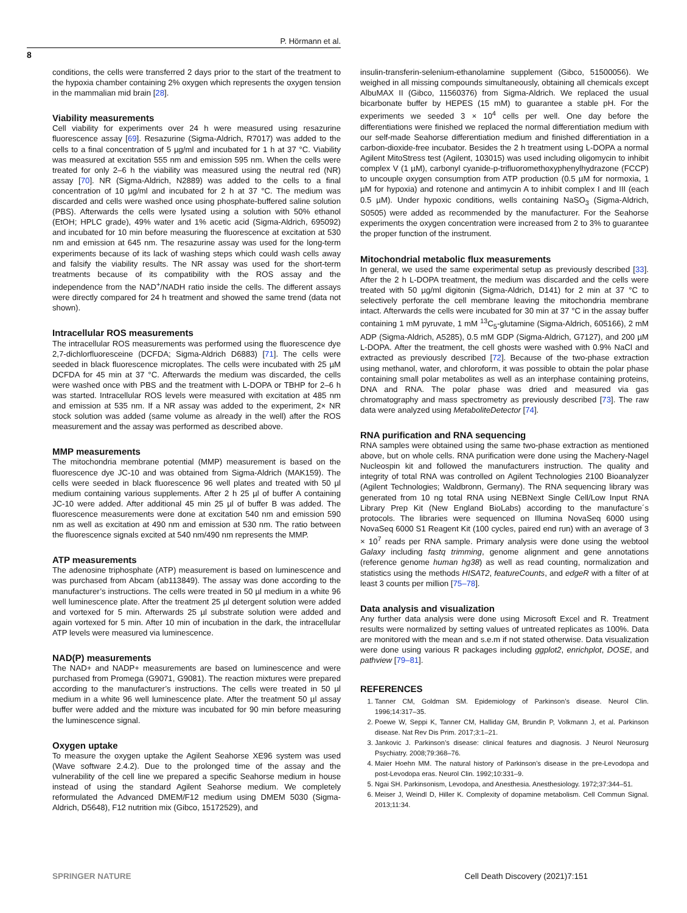P. Hörmann et al.
8
conditions, the cells were transferred 2 days prior to the start of the treatment to the hypoxia chamber containing 2% oxygen which represents the oxygen tension in the mammalian mid brain [28].
Viability measurements
Cell viability for experiments over 24 h were measured using resazurine fluorescence assay [69]. Resazurine (Sigma-Aldrich, R7017) was added to the cells to a final concentration of 5 µg/ml and incubated for 1 h at 37 °C. Viability was measured at excitation 555 nm and emission 595 nm. When the cells were treated for only 2–6 h the viability was measured using the neutral red (NR) assay [70]. NR (Sigma-Aldrich, N2889) was added to the cells to a final concentration of 10 µg/ml and incubated for 2 h at 37 °C. The medium was discarded and cells were washed once using phosphate-buffered saline solution (PBS). Afterwards the cells were lysated using a solution with 50% ethanol (EtOH; HPLC grade), 49% water and 1% acetic acid (Sigma-Aldrich, 695092) and incubated for 10 min before measuring the fluorescence at excitation at 530 nm and emission at 645 nm. The resazurine assay was used for the long-term experiments because of its lack of washing steps which could wash cells away and falsify the viability results. The NR assay was used for the short-term treatments because of its compatibility with the ROS assay and the independence from the NAD<sup>+</sup>/NADH ratio inside the cells. The different assays were directly compared for 24 h treatment and showed the same trend (data not shown).
Intracellular ROS measurements
The intracellular ROS measurements was performed using the fluorescence dye 2,7-dichlorfluoresceine (DCFDA; Sigma-Aldrich D6883) [71]. The cells were seeded in black fluorescence microplates. The cells were incubated with 25 µM DCFDA for 45 min at 37 °C. Afterwards the medium was discarded, the cells were washed once with PBS and the treatment with L-DOPA or TBHP for 2–6 h was started. Intracellular ROS levels were measured with excitation at 485 nm and emission at 535 nm. If a NR assay was added to the experiment, 2× NR stock solution was added (same volume as already in the well) after the ROS measurement and the assay was performed as described above.
MMP measurements
The mitochondria membrane potential (MMP) measurement is based on the fluorescence dye JC-10 and was obtained from Sigma-Aldrich (MAK159). The cells were seeded in black fluorescence 96 well plates and treated with 50 µl medium containing various supplements. After 2 h 25 µl of buffer A containing JC-10 were added. After additional 45 min 25 µl of buffer B was added. The fluorescence measurements were done at excitation 540 nm and emission 590 nm as well as excitation at 490 nm and emission at 530 nm. The ratio between the fluorescence signals excited at 540 nm/490 nm represents the MMP.
ATP measurements
The adenosine triphosphate (ATP) measurement is based on luminescence and was purchased from Abcam (ab113849). The assay was done according to the manufacturer’s instructions. The cells were treated in 50 µl medium in a white 96 well luminescence plate. After the treatment 25 µl detergent solution were added and vortexed for 5 min. Afterwards 25 µl substrate solution were added and again vortexed for 5 min. After 10 min of incubation in the dark, the intracellular ATP levels were measured via luminescence.
NAD(P) measurements
The NAD+ and NADP+ measurements are based on luminescence and were purchased from Promega (G9071, G9081). The reaction mixtures were prepared according to the manufacturer’s instructions. The cells were treated in 50 µl medium in a white 96 well luminescence plate. After the treatment 50 µl assay buffer were added and the mixture was incubated for 90 min before measuring the luminescence signal.
Oxygen uptake
To measure the oxygen uptake the Agilent Seahorse XE96 system was used (Wave software 2.4.2). Due to the prolonged time of the assay and the vulnerability of the cell line we prepared a specific Seahorse medium in house instead of using the standard Agilent Seahorse medium. We completely reformulated the Advanced DMEM/F12 medium using DMEM 5030 (Sigma-Aldrich, D5648), F12 nutrition mix (Gibco, 15172529), and
insulin-transferin-selenium-ethanolamine supplement (Gibco, 51500056). We weighed in all missing compounds simultaneously, obtaining all chemicals except AlbuMAX II (Gibco, 11560376) from Sigma-Aldrich. We replaced the usual bicarbonate buffer by HEPES (15 mM) to guarantee a stable pH. For the experiments we seeded 3 × 10<sup>4</sup> cells per well. One day before the differentiations were finished we replaced the normal differentiation medium with our self-made Seahorse differentiation medium and finished differentiation in a carbon-dioxide-free incubator. Besides the 2 h treatment using L-DOPA a normal Agilent MitoStress test (Agilent, 103015) was used including oligomycin to inhibit complex V (1 µM), carbonyl cyanide-p-trifluoromethoxyphenylhydrazone (FCCP) to uncouple oxygen consumption from ATP production (0.5 µM for normoxia, 1 µM for hypoxia) and rotenone and antimycin A to inhibit complex I and III (each 0.5 µM). Under hypoxic conditions, wells containing NaSO<sub>3</sub> (Sigma-Aldrich, S0505) were added as recommended by the manufacturer. For the Seahorse experiments the oxygen concentration were increased from 2 to 3% to guarantee the proper function of the instrument.
Mitochondrial metabolic flux measurements
In general, we used the same experimental setup as previously described [33]. After the 2 h L-DOPA treatment, the medium was discarded and the cells were treated with 50 µg/ml digitonin (Sigma-Aldrich, D141) for 2 min at 37 °C to selectively perforate the cell membrane leaving the mitochondria membrane intact. Afterwards the cells were incubated for 30 min at 37 °C in the assay buffer containing 1 mM pyruvate, 1 mM <sup>13</sup>C<sub>5</sub>-glutamine (Sigma-Aldrich, 605166), 2 mM ADP (Sigma-Aldrich, A5285), 0.5 mM GDP (Sigma-Aldrich, G7127), and 200 µM L-DOPA. After the treatment, the cell ghosts were washed with 0.9% NaCl and extracted as previously described [72]. Because of the two-phase extraction using methanol, water, and chloroform, it was possible to obtain the polar phase containing small polar metabolites as well as an interphase containing proteins, DNA and RNA. The polar phase was dried and measured via gas chromatography and mass spectrometry as previously described [73]. The raw data were analyzed using MetaboliteDetector [74].
RNA purification and RNA sequencing
RNA samples were obtained using the same two-phase extraction as mentioned above, but on whole cells. RNA purification were done using the Machery-Nagel Nucleospin kit and followed the manufacturers instruction. The quality and integrity of total RNA was controlled on Agilent Technologies 2100 Bioanalyzer (Agilent Technologies; Waldbronn, Germany). The RNA sequencing library was generated from 10 ng total RNA using NEBNext Single Cell/Low Input RNA Library Prep Kit (New England BioLabs) according to the manufacture´s protocols. The libraries were sequenced on Illumina NovaSeq 6000 using NovaSeq 6000 S1 Reagent Kit (100 cycles, paired end run) with an average of 3 × 10<sup>7</sup> reads per RNA sample. Primary analysis were done using the webtool Galaxy including fastq trimming, genome alignment and gene annotations (reference genome human hg38) as well as read counting, normalization and statistics using the methods HISAT2, featureCounts, and edgeR with a filter of at least 3 counts per million [75–78].
Data analysis and visualization
Any further data analysis were done using Microsoft Excel and R. Treatment results were normalized by setting values of untreated replicates as 100%. Data are monitored with the mean and s.e.m if not stated otherwise. Data visualization were done using various R packages including ggplot2, enrichplot, DOSE, and pathview [79–81].
REFERENCES
1. Tanner CM, Goldman SM. Epidemiology of Parkinson’s disease. Neurol Clin. 1996;14:317–35.
2. Poewe W, Seppi K, Tanner CM, Halliday GM, Brundin P, Volkmann J, et al. Parkinson disease. Nat Rev Dis Prim. 2017;3:1–21.
3. Jankovic J. Parkinson’s disease: clinical features and diagnosis. J Neurol Neurosurg Psychiatry. 2008;79:368–76.
4. Maier Hoehn MM. The natural history of Parkinson’s disease in the pre-Levodopa and post-Levodopa eras. Neurol Clin. 1992;10:331–9.
5. Ngai SH. Parkinsonism, Levodopa, and Anesthesia. Anesthesiology. 1972;37:344–51.
6. Meiser J, Weindl D, Hiller K. Complexity of dopamine metabolism. Cell Commun Signal. 2013;11:34.
SPRINGER NATURE Cell Death Discovery (2021)7:151